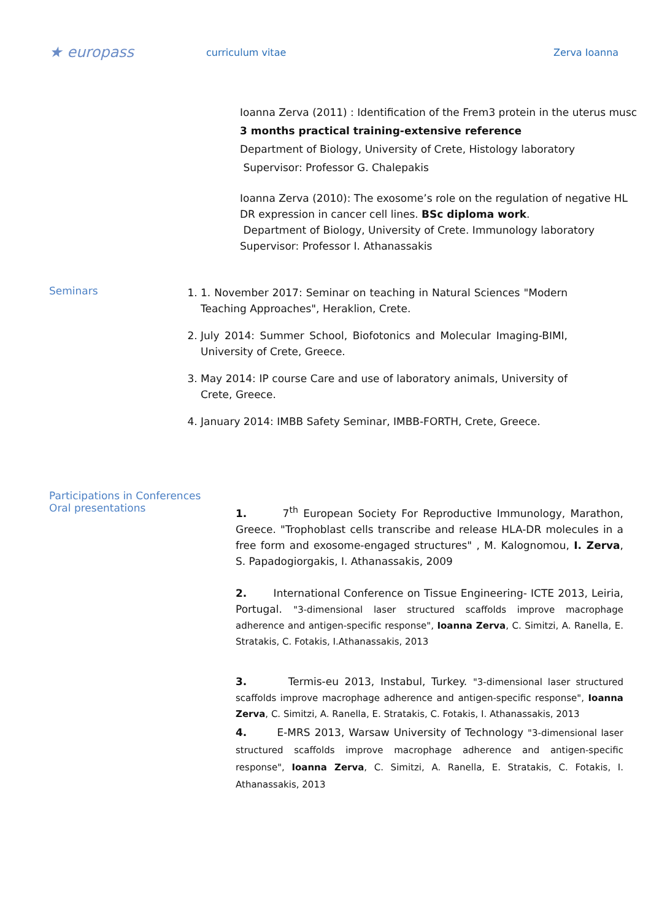★ europass
curriculum vitae Zerva Ioanna
Ioanna Zerva (2011) : Identification of the Frem3 protein in the uterus musc
3 months practical training-extensive reference
Department of Biology, University of Crete, Histology laboratory
Supervisor: Professor G. Chalepakis
Ioanna Zerva (2010): The exosome’s role on the regulation of negative HL
DR expression in cancer cell lines. BSc diploma work.
Department of Biology, University of Crete. Immunology laboratory
Supervisor: Professor I. Athanassakis
Seminars
1. 1. November 2017: Seminar on teaching in Natural Sciences "Modern Teaching Approaches", Heraklion, Crete.
2. July 2014: Summer School, Biofotonics and Molecular Imaging-BIMI, University of Crete, Greece.
3. May 2014: IP course Care and use of laboratory animals, University of Crete, Greece.
4. January 2014: IMBB Safety Seminar, IMBB-FORTH, Crete, Greece.
Participations in Conferences
Oral presentations
1. 7<sup>th</sup> European Society For Reproductive Immunology, Marathon, Greece. "Trophoblast cells transcribe and release HLA-DR molecules in a free form and exosome-engaged structures" , M. Kalognomou, I. Zerva, S. Papadogiorgakis, I. Athanassakis, 2009
2. International Conference on Tissue Engineering- ICTE 2013, Leiria, Portugal. "3-dimensional laser structured scaffolds improve macrophage adherence and antigen-specific response", Ioanna Zerva, C. Simitzi, A. Ranella, E. Stratakis, C. Fotakis, I.Athanassakis, 2013
3. Termis-eu 2013, Instabul, Turkey. "3-dimensional laser structured scaffolds improve macrophage adherence and antigen-specific response", Ioanna Zerva, C. Simitzi, A. Ranella, E. Stratakis, C. Fotakis, I. Athanassakis, 2013
4. E-MRS 2013, Warsaw University of Technology "3-dimensional laser structured scaffolds improve macrophage adherence and antigen-specific response", Ioanna Zerva, C. Simitzi, A. Ranella, E. Stratakis, C. Fotakis, I. Athanassakis, 2013